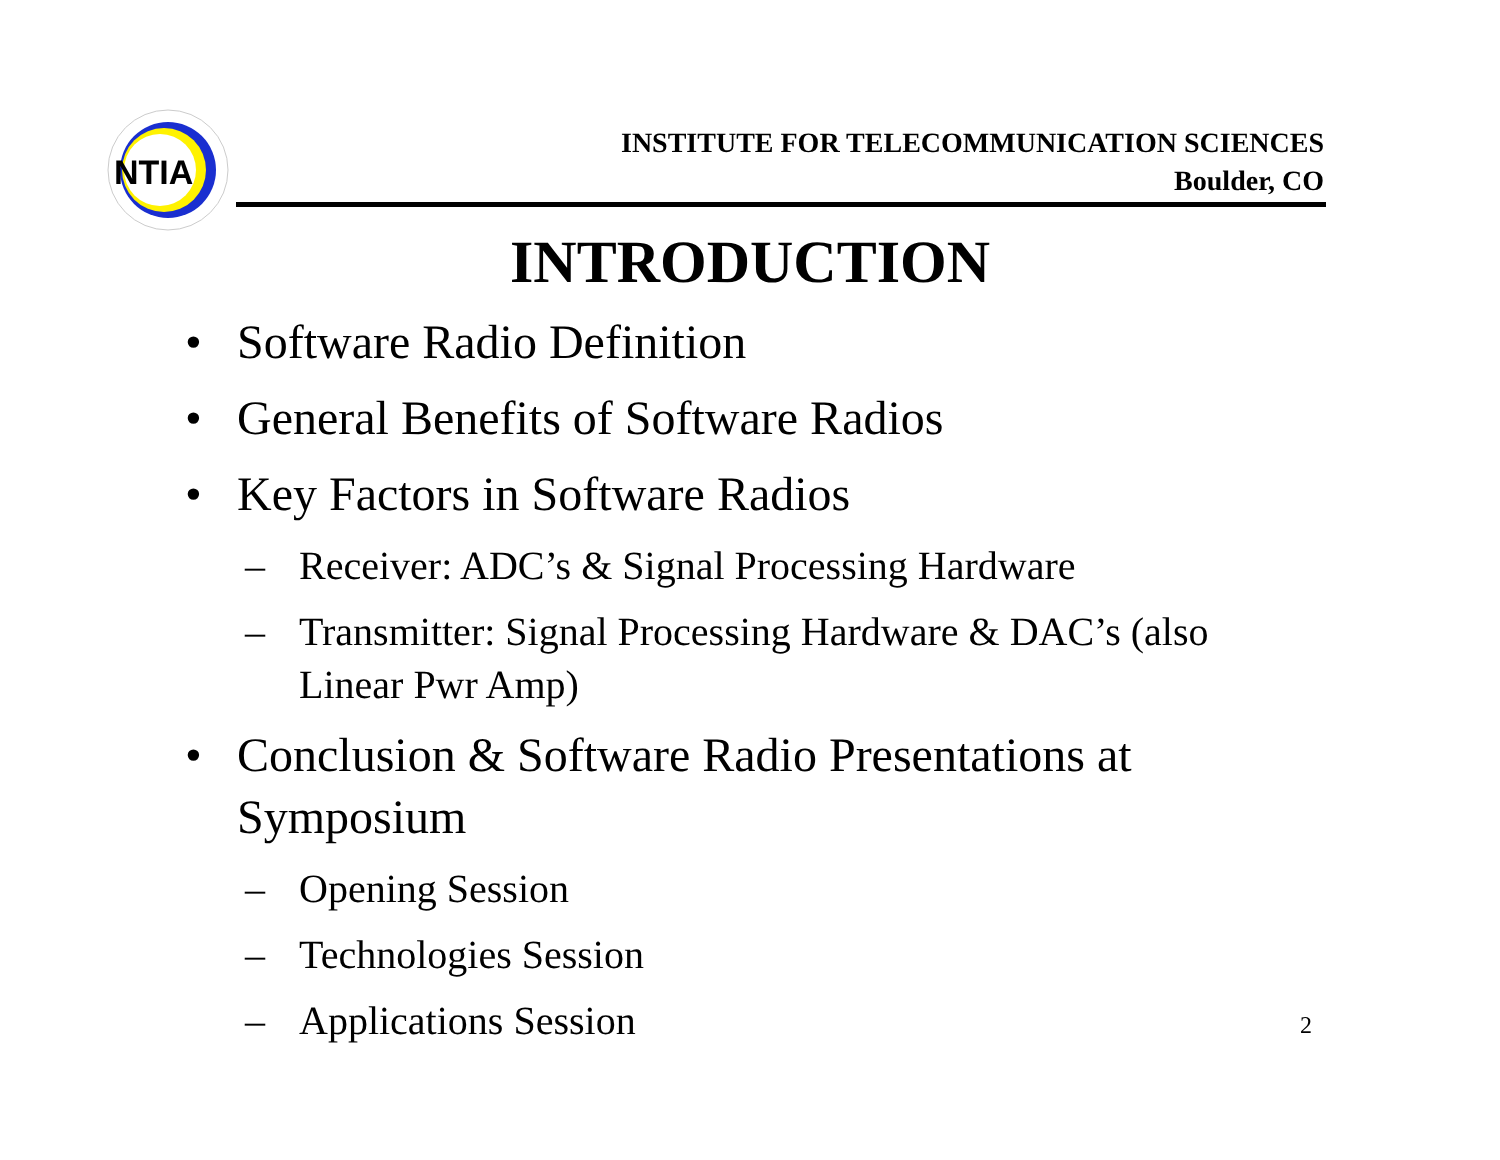NTIA
INSTITUTE FOR TELECOMMUNICATION SCIENCES
Boulder, CO
INTRODUCTION
• Software Radio Definition
• General Benefits of Software Radios
• Key Factors in Software Radios
– Receiver: ADC’s & Signal Processing Hardware
– Transmitter: Signal Processing Hardware & DAC’s (also Linear Pwr Amp)
• Conclusion & Software Radio Presentations at Symposium
– Opening Session
– Technologies Session
– Applications Session
2